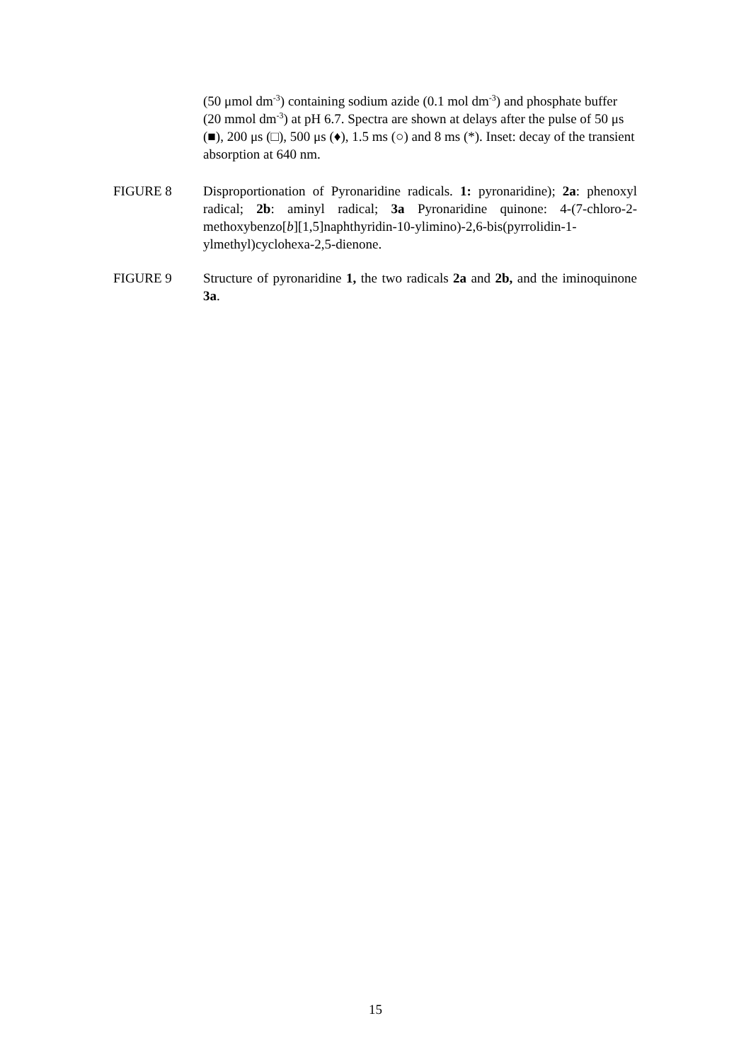(50 μmol dm<sup>-3</sup>) containing sodium azide (0.1 mol dm<sup>-3</sup>) and phosphate buffer (20 mmol dm<sup>-3</sup>) at pH 6.7. Spectra are shown at delays after the pulse of 50 μs (■), 200 μs (□), 500 μs (♦), 1.5 ms (○) and 8 ms (*). Inset: decay of the transient absorption at 640 nm.
FIGURE 8 Disproportionation of Pyronaridine radicals. 1: pyronaridine); 2a: phenoxyl radical; 2b: aminyl radical; 3a Pyronaridine quinone: 4-(7-chloro-2-methoxybenzo[b][1,5]naphthyridin-10-ylimino)-2,6-bis(pyrrolidin-1-ylmethyl)cyclohexa-2,5-dienone.
FIGURE 9 Structure of pyronaridine 1, the two radicals 2a and 2b, and the iminoquinone 3a.
15